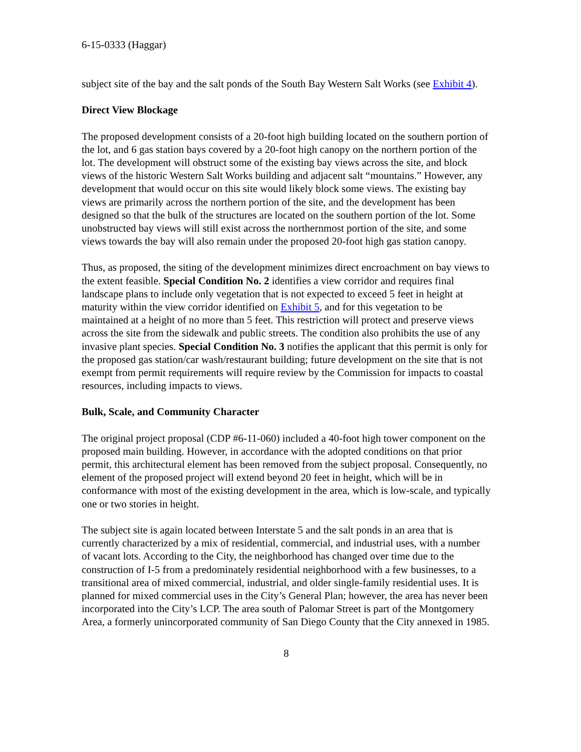6-15-0333 (Haggar)
subject site of the bay and the salt ponds of the South Bay Western Salt Works (see Exhibit 4).
Direct View Blockage
The proposed development consists of a 20-foot high building located on the southern portion of the lot, and 6 gas station bays covered by a 20-foot high canopy on the northern portion of the lot. The development will obstruct some of the existing bay views across the site, and block views of the historic Western Salt Works building and adjacent salt “mountains.” However, any development that would occur on this site would likely block some views. The existing bay views are primarily across the northern portion of the site, and the development has been designed so that the bulk of the structures are located on the southern portion of the lot. Some unobstructed bay views will still exist across the northernmost portion of the site, and some views towards the bay will also remain under the proposed 20-foot high gas station canopy.
Thus, as proposed, the siting of the development minimizes direct encroachment on bay views to the extent feasible. Special Condition No. 2 identifies a view corridor and requires final landscape plans to include only vegetation that is not expected to exceed 5 feet in height at maturity within the view corridor identified on Exhibit 5, and for this vegetation to be maintained at a height of no more than 5 feet. This restriction will protect and preserve views across the site from the sidewalk and public streets. The condition also prohibits the use of any invasive plant species. Special Condition No. 3 notifies the applicant that this permit is only for the proposed gas station/car wash/restaurant building; future development on the site that is not exempt from permit requirements will require review by the Commission for impacts to coastal resources, including impacts to views.
Bulk, Scale, and Community Character
The original project proposal (CDP #6-11-060) included a 40-foot high tower component on the proposed main building. However, in accordance with the adopted conditions on that prior permit, this architectural element has been removed from the subject proposal. Consequently, no element of the proposed project will extend beyond 20 feet in height, which will be in conformance with most of the existing development in the area, which is low-scale, and typically one or two stories in height.
The subject site is again located between Interstate 5 and the salt ponds in an area that is currently characterized by a mix of residential, commercial, and industrial uses, with a number of vacant lots. According to the City, the neighborhood has changed over time due to the construction of I-5 from a predominately residential neighborhood with a few businesses, to a transitional area of mixed commercial, industrial, and older single-family residential uses. It is planned for mixed commercial uses in the City’s General Plan; however, the area has never been incorporated into the City’s LCP. The area south of Palomar Street is part of the Montgomery Area, a formerly unincorporated community of San Diego County that the City annexed in 1985.
8